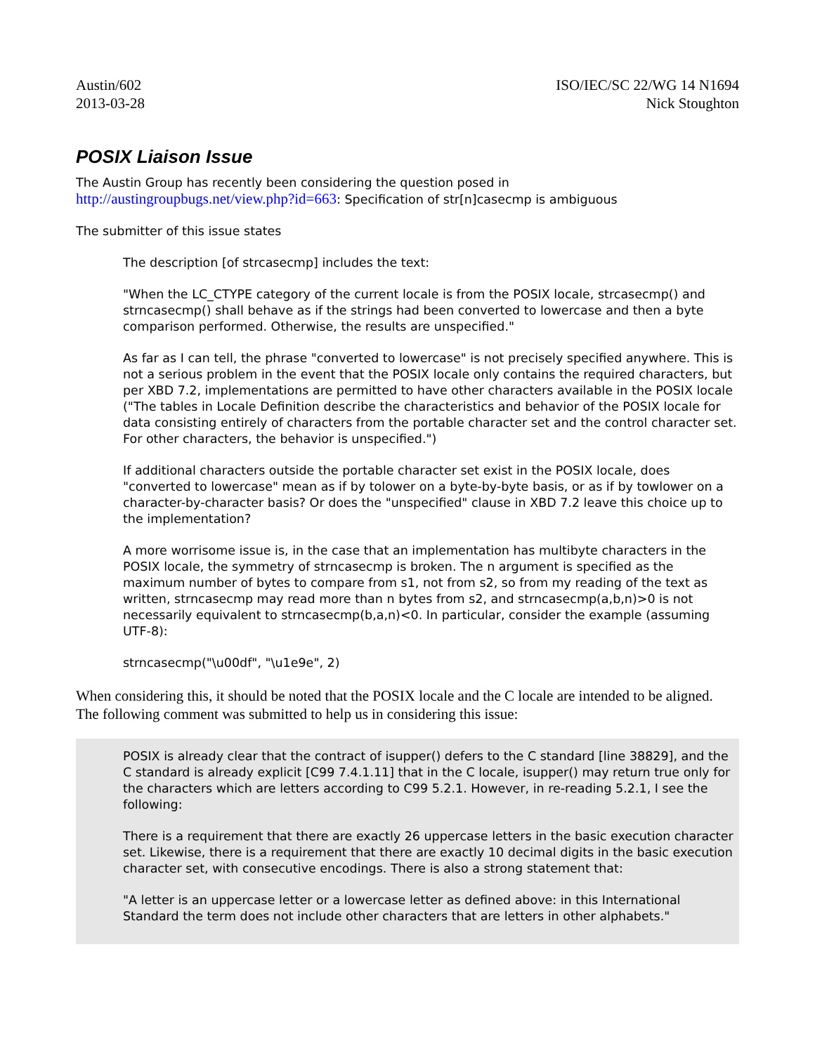Austin/602
2013-03-28
ISO/IEC/SC 22/WG 14 N1694
Nick Stoughton
POSIX Liaison Issue
The Austin Group has recently been considering the question posed in
http://austingroupbugs.net/view.php?id=663: Specification of str[n]casecmp is ambiguous
The submitter of this issue states
The description [of strcasecmp] includes the text:
"When the LC_CTYPE category of the current locale is from the POSIX locale, strcasecmp() and strncasecmp() shall behave as if the strings had been converted to lowercase and then a byte comparison performed. Otherwise, the results are unspecified."
As far as I can tell, the phrase "converted to lowercase" is not precisely specified anywhere. This is not a serious problem in the event that the POSIX locale only contains the required characters, but per XBD 7.2, implementations are permitted to have other characters available in the POSIX locale ("The tables in Locale Definition describe the characteristics and behavior of the POSIX locale for data consisting entirely of characters from the portable character set and the control character set. For other characters, the behavior is unspecified.")
If additional characters outside the portable character set exist in the POSIX locale, does "converted to lowercase" mean as if by tolower on a byte-by-byte basis, or as if by towlower on a character-by-character basis? Or does the "unspecified" clause in XBD 7.2 leave this choice up to the implementation?
A more worrisome issue is, in the case that an implementation has multibyte characters in the POSIX locale, the symmetry of strncasecmp is broken. The n argument is specified as the maximum number of bytes to compare from s1, not from s2, so from my reading of the text as written, strncasecmp may read more than n bytes from s2, and strncasecmp(a,b,n)>0 is not necessarily equivalent to strncasecmp(b,a,n)<0. In particular, consider the example (assuming UTF-8):
strncasecmp("\u00df", "\u1e9e", 2)
When considering this, it should be noted that the POSIX locale and the C locale are intended to be aligned. The following comment was submitted to help us in considering this issue:
POSIX is already clear that the contract of isupper() defers to the C standard [line 38829], and the C standard is already explicit [C99 7.4.1.11] that in the C locale, isupper() may return true only for the characters which are letters according to C99 5.2.1. However, in re-reading 5.2.1, I see the following:
There is a requirement that there are exactly 26 uppercase letters in the basic execution character set. Likewise, there is a requirement that there are exactly 10 decimal digits in the basic execution character set, with consecutive encodings. There is also a strong statement that:
"A letter is an uppercase letter or a lowercase letter as defined above: in this International Standard the term does not include other characters that are letters in other alphabets."